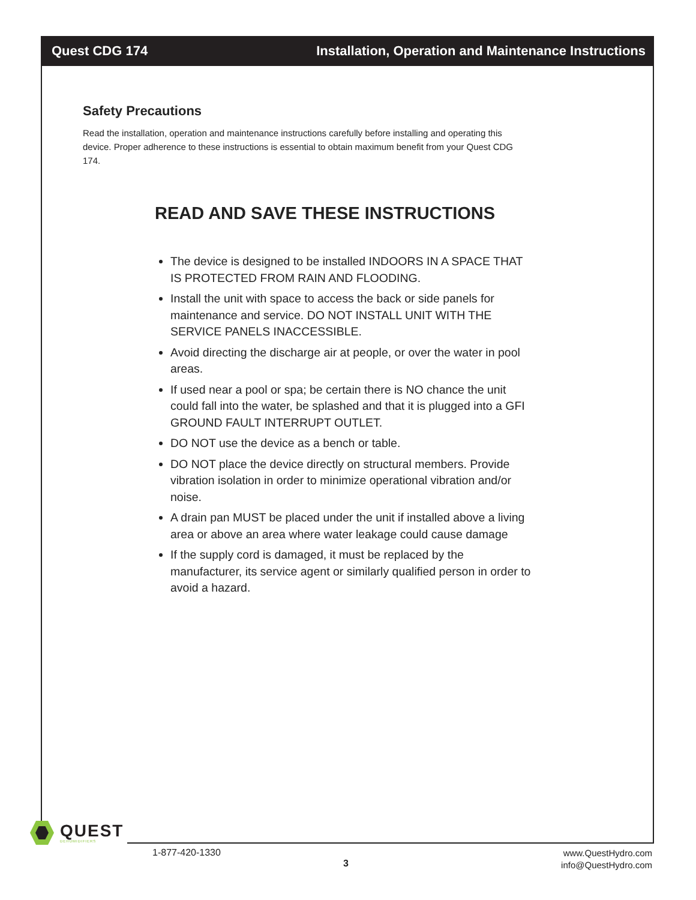Quest CDG 174 Installation, Operation and Maintenance Instructions
Safety Precautions
Read the installation, operation and maintenance instructions carefully before installing and operating this device. Proper adherence to these instructions is essential to obtain maximum benefit from your Quest CDG 174.
READ AND SAVE THESE INSTRUCTIONS
The device is designed to be installed INDOORS IN A SPACE THAT IS PROTECTED FROM RAIN AND FLOODING.
Install the unit with space to access the back or side panels for maintenance and service. DO NOT INSTALL UNIT WITH THE SERVICE PANELS INACCESSIBLE.
Avoid directing the discharge air at people, or over the water in pool areas.
If used near a pool or spa; be certain there is NO chance the unit could fall into the water, be splashed and that it is plugged into a GFI GROUND FAULT INTERRUPT OUTLET.
DO NOT use the device as a bench or table.
DO NOT place the device directly on structural members. Provide vibration isolation in order to minimize operational vibration and/or noise.
A drain pan MUST be placed under the unit if installed above a living area or above an area where water leakage could cause damage
If the supply cord is damaged, it must be replaced by the manufacturer, its service agent or similarly qualified person in order to avoid a hazard.
QUEST
DEHUMIDIFIERS
1-877-420-1330
3
www.QuestHydro.com
info@QuestHydro.com